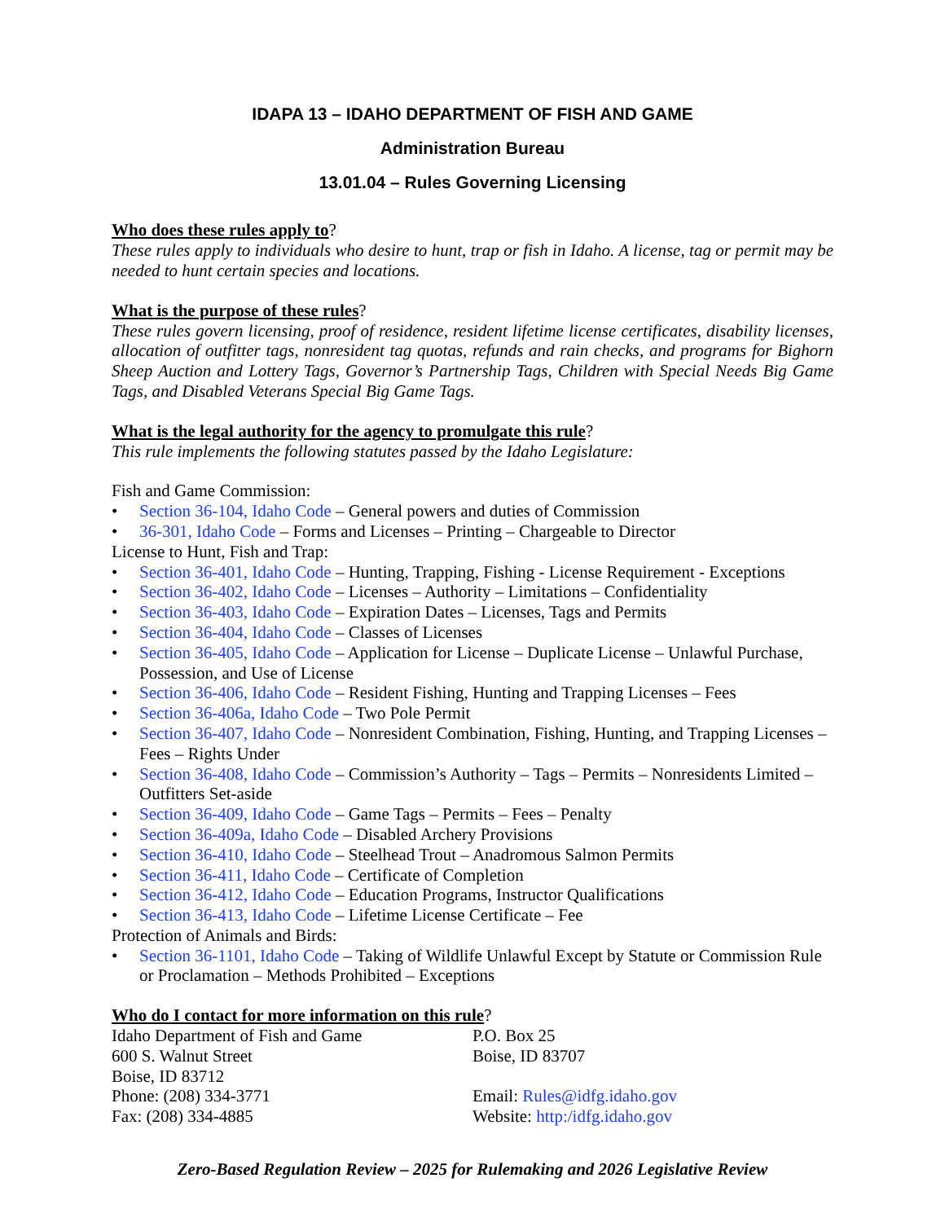IDAPA 13 – IDAHO DEPARTMENT OF FISH AND GAME
Administration Bureau
13.01.04 – Rules Governing Licensing
Who does these rules apply to?
These rules apply to individuals who desire to hunt, trap or fish in Idaho. A license, tag or permit may be needed to hunt certain species and locations.
What is the purpose of these rules?
These rules govern licensing, proof of residence, resident lifetime license certificates, disability licenses, allocation of outfitter tags, nonresident tag quotas, refunds and rain checks, and programs for Bighorn Sheep Auction and Lottery Tags, Governor’s Partnership Tags, Children with Special Needs Big Game Tags, and Disabled Veterans Special Big Game Tags.
What is the legal authority for the agency to promulgate this rule?
This rule implements the following statutes passed by the Idaho Legislature:
Fish and Game Commission:
• Section 36-104, Idaho Code – General powers and duties of Commission
• 36-301, Idaho Code – Forms and Licenses – Printing – Chargeable to Director
License to Hunt, Fish and Trap:
• Section 36-401, Idaho Code – Hunting, Trapping, Fishing - License Requirement - Exceptions
• Section 36-402, Idaho Code – Licenses – Authority – Limitations – Confidentiality
• Section 36-403, Idaho Code – Expiration Dates – Licenses, Tags and Permits
• Section 36-404, Idaho Code – Classes of Licenses
• Section 36-405, Idaho Code – Application for License – Duplicate License – Unlawful Purchase, Possession, and Use of License
• Section 36-406, Idaho Code – Resident Fishing, Hunting and Trapping Licenses – Fees
• Section 36-406a, Idaho Code – Two Pole Permit
• Section 36-407, Idaho Code – Nonresident Combination, Fishing, Hunting, and Trapping Licenses – Fees – Rights Under
• Section 36-408, Idaho Code – Commission’s Authority – Tags – Permits – Nonresidents Limited – Outfitters Set-aside
• Section 36-409, Idaho Code – Game Tags – Permits – Fees – Penalty
• Section 36-409a, Idaho Code – Disabled Archery Provisions
• Section 36-410, Idaho Code – Steelhead Trout – Anadromous Salmon Permits
• Section 36-411, Idaho Code – Certificate of Completion
• Section 36-412, Idaho Code – Education Programs, Instructor Qualifications
• Section 36-413, Idaho Code – Lifetime License Certificate – Fee
Protection of Animals and Birds:
• Section 36-1101, Idaho Code – Taking of Wildlife Unlawful Except by Statute or Commission Rule or Proclamation – Methods Prohibited – Exceptions
Who do I contact for more information on this rule?
Idaho Department of Fish and Game
600 S. Walnut Street
Boise, ID 83712
Phone: (208) 334-3771
Fax: (208) 334-4885
P.O. Box 25
Boise, ID 83707
Email: Rules@idfg.idaho.gov
Website: http:/idfg.idaho.gov
Zero-Based Regulation Review – 2025 for Rulemaking and 2026 Legislative Review